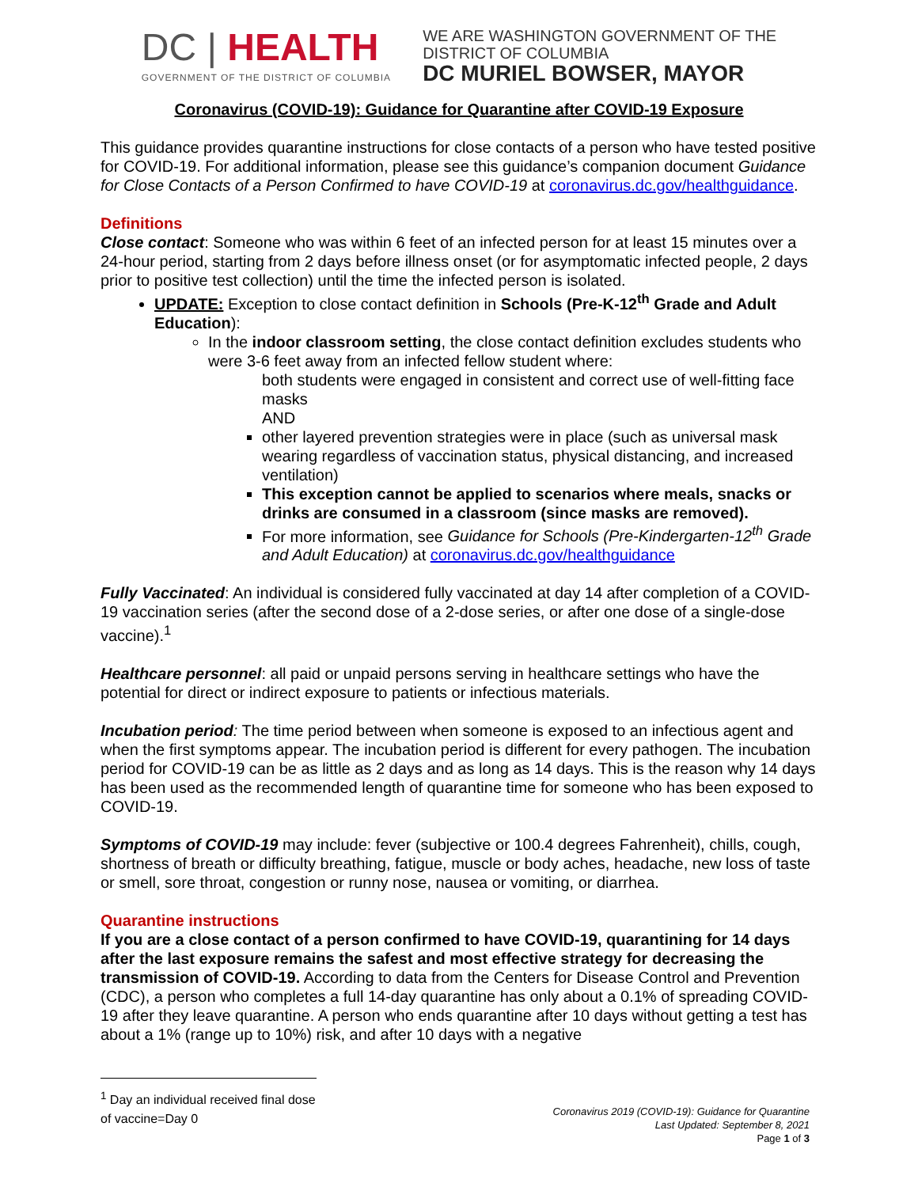DC | HEALTH
GOVERNMENT OF THE DISTRICT OF COLUMBIA
WE ARE WASHINGTON GOVERNMENT OF THE
DISTRICT OF COLUMBIA
DC MURIEL BOWSER, MAYOR
Coronavirus (COVID-19): Guidance for Quarantine after COVID-19 Exposure
This guidance provides quarantine instructions for close contacts of a person who have tested positive for COVID-19. For additional information, please see this guidance’s companion document Guidance for Close Contacts of a Person Confirmed to have COVID-19 at coronavirus.dc.gov/healthguidance.
Definitions
Close contact: Someone who was within 6 feet of an infected person for at least 15 minutes over a 24-hour period, starting from 2 days before illness onset (or for asymptomatic infected people, 2 days prior to positive test collection) until the time the infected person is isolated.
UPDATE: Exception to close contact definition in Schools (Pre-K-12<sup>th</sup> Grade and Adult Education):
In the indoor classroom setting, the close contact definition excludes students who were 3-6 feet away from an infected fellow student where:
both students were engaged in consistent and correct use of well-fitting face masks
AND
other layered prevention strategies were in place (such as universal mask wearing regardless of vaccination status, physical distancing, and increased ventilation)
This exception cannot be applied to scenarios where meals, snacks or drinks are consumed in a classroom (since masks are removed).
For more information, see Guidance for Schools (Pre-Kindergarten-12<sup>th</sup> Grade and Adult Education) at coronavirus.dc.gov/healthguidance
Fully Vaccinated: An individual is considered fully vaccinated at day 14 after completion of a COVID-19 vaccination series (after the second dose of a 2-dose series, or after one dose of a single-dose vaccine).<sup>1</sup>
Healthcare personnel: all paid or unpaid persons serving in healthcare settings who have the potential for direct or indirect exposure to patients or infectious materials.
Incubation period: The time period between when someone is exposed to an infectious agent and when the first symptoms appear. The incubation period is different for every pathogen. The incubation period for COVID-19 can be as little as 2 days and as long as 14 days. This is the reason why 14 days has been used as the recommended length of quarantine time for someone who has been exposed to COVID-19.
Symptoms of COVID-19 may include: fever (subjective or 100.4 degrees Fahrenheit), chills, cough, shortness of breath or difficulty breathing, fatigue, muscle or body aches, headache, new loss of taste or smell, sore throat, congestion or runny nose, nausea or vomiting, or diarrhea.
Quarantine instructions
If you are a close contact of a person confirmed to have COVID-19, quarantining for 14 days after the last exposure remains the safest and most effective strategy for decreasing the transmission of COVID-19. According to data from the Centers for Disease Control and Prevention (CDC), a person who completes a full 14-day quarantine has only about a 0.1% of spreading COVID-19 after they leave quarantine. A person who ends quarantine after 10 days without getting a test has about a 1% (range up to 10%) risk, and after 10 days with a negative
<sup>1</sup> Day an individual received final dose of vaccine=Day 0
Coronavirus 2019 (COVID-19): Guidance for Quarantine
Last Updated: September 8, 2021
Page 1 of 3